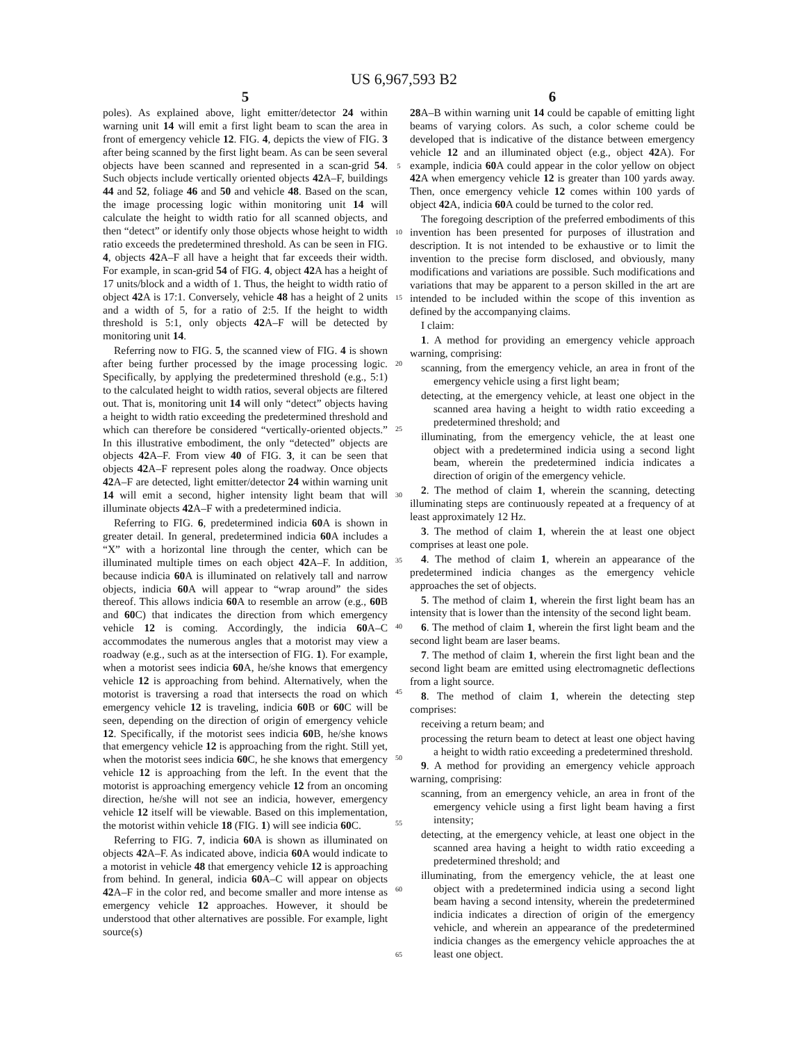US 6,967,593 B2
5
poles). As explained above, light emitter/detector 24 within warning unit 14 will emit a first light beam to scan the area in front of emergency vehicle 12. FIG. 4, depicts the view of FIG. 3 after being scanned by the first light beam. As can be seen several objects have been scanned and represented in a scan-grid 54. Such objects include vertically oriented objects 42 A–F, buildings 44 and 52, foliage 46 and 50 and vehicle 48. Based on the scan, the image processing logic within monitoring unit 14 will calculate the height to width ratio for all scanned objects, and then “detect” or identify only those objects whose height to width ratio exceeds the predetermined threshold. As can be seen in FIG. 4, objects 42 A–F all have a height that far exceeds their width. For example, in scan-grid 54 of FIG. 4, object 42 A has a height of 17 units/block and a width of 1. Thus, the height to width ratio of object 42 A is 17:1. Conversely, vehicle 48 has a height of 2 units and a width of 5, for a ratio of 2:5. If the height to width threshold is 5:1, only objects 42 A–F will be detected by monitoring unit 14.
Referring now to FIG. 5, the scanned view of FIG. 4 is shown after being further processed by the image processing logic. Specifically, by applying the predetermined threshold (e.g., 5:1) to the calculated height to width ratios, several objects are filtered out. That is, monitoring unit 14 will only “detect” objects having a height to width ratio exceeding the predetermined threshold and which can therefore be considered “vertically-oriented objects.” In this illustrative embodiment, the only “detected” objects are objects 42 A–F. From view 40 of FIG. 3, it can be seen that objects 42 A–F represent poles along the roadway. Once objects 42 A–F are detected, light emitter/detector 24 within warning unit 14 will emit a second, higher intensity light beam that will illuminate objects 42 A–F with a predetermined indicia.
Referring to FIG. 6, predetermined indicia 60 A is shown in greater detail. In general, predetermined indicia 60 A includes a “X” with a horizontal line through the center, which can be illuminated multiple times on each object 42 A–F. In addition, because indicia 60 A is illuminated on relatively tall and narrow objects, indicia 60 A will appear to “wrap around” the sides thereof. This allows indicia 60 A to resemble an arrow (e.g., 60 B and 60 C) that indicates the direction from which emergency vehicle 12 is coming. Accordingly, the indicia 60 A–C accommodates the numerous angles that a motorist may view a roadway (e.g., such as at the intersection of FIG. 1). For example, when a motorist sees indicia 60 A, he/she knows that emergency vehicle 12 is approaching from behind. Alternatively, when the motorist is traversing a road that intersects the road on which emergency vehicle 12 is traveling, indicia 60 B or 60 C will be seen, depending on the direction of origin of emergency vehicle 12. Specifically, if the motorist sees indicia 60 B, he/she knows that emergency vehicle 12 is approaching from the right. Still yet, when the motorist sees indicia 60 C, he she knows that emergency vehicle 12 is approaching from the left. In the event that the motorist is approaching emergency vehicle 12 from an oncoming direction, he/she will not see an indicia, however, emergency vehicle 12 itself will be viewable. Based on this implementation, the motorist within vehicle 18 (FIG. 1) will see indicia 60 C.
Referring to FIG. 7, indicia 60 A is shown as illuminated on objects 42 A–F. As indicated above, indicia 60 A would indicate to a motorist in vehicle 48 that emergency vehicle 12 is approaching from behind. In general, indicia 60 A–C will appear on objects 42 A–F in the color red, and become smaller and more intense as emergency vehicle 12 approaches. However, it should be understood that other alternatives are possible. For example, light source(s)
5
10
15
20
25
30
35
40
45
50
55
60
65
6
28 A–B within warning unit 14 could be capable of emitting light beams of varying colors. As such, a color scheme could be developed that is indicative of the distance between emergency vehicle 12 and an illuminated object (e.g., object 42 A). For example, indicia 60 A could appear in the color yellow on object 42 A when emergency vehicle 12 is greater than 100 yards away. Then, once emergency vehicle 12 comes within 100 yards of object 42 A, indicia 60 A could be turned to the color red.
The foregoing description of the preferred embodiments of this invention has been presented for purposes of illustration and description. It is not intended to be exhaustive or to limit the invention to the precise form disclosed, and obviously, many modifications and variations are possible. Such modifications and variations that may be apparent to a person skilled in the art are intended to be included within the scope of this invention as defined by the accompanying claims.
I claim:
1. A method for providing an emergency vehicle approach warning, comprising:
scanning, from the emergency vehicle, an area in front of the emergency vehicle using a first light beam;
detecting, at the emergency vehicle, at least one object in the scanned area having a height to width ratio exceeding a predetermined threshold; and
illuminating, from the emergency vehicle, the at least one object with a predetermined indicia using a second light beam, wherein the predetermined indicia indicates a direction of origin of the emergency vehicle.
2. The method of claim 1, wherein the scanning, detecting illuminating steps are continuously repeated at a frequency of at least approximately 12 Hz.
3. The method of claim 1, wherein the at least one object comprises at least one pole.
4. The method of claim 1, wherein an appearance of the predetermined indicia changes as the emergency vehicle approaches the set of objects.
5. The method of claim 1, wherein the first light beam has an intensity that is lower than the intensity of the second light beam.
6. The method of claim 1, wherein the first light beam and the second light beam are laser beams.
7. The method of claim 1, wherein the first light bean and the second light beam are emitted using electromagnetic deflections from a light source.
8. The method of claim 1, wherein the detecting step comprises:
receiving a return beam; and
processing the return beam to detect at least one object having a height to width ratio exceeding a predetermined threshold.
9. A method for providing an emergency vehicle approach warning, comprising:
scanning, from an emergency vehicle, an area in front of the emergency vehicle using a first light beam having a first intensity;
detecting, at the emergency vehicle, at least one object in the scanned area having a height to width ratio exceeding a predetermined threshold; and
illuminating, from the emergency vehicle, the at least one object with a predetermined indicia using a second light beam having a second intensity, wherein the predetermined indicia indicates a direction of origin of the emergency vehicle, and wherein an appearance of the predetermined indicia changes as the emergency vehicle approaches the at least one object.